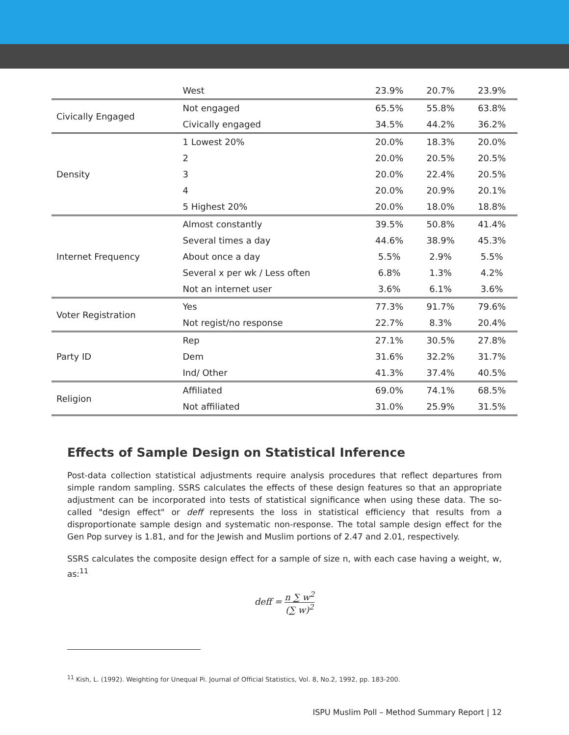| | West | 23.9% | 20.7% | 23.9% |
| Civically Engaged | Not engaged | 65.5% | 55.8% | 63.8% |
| | Civically engaged | 34.5% | 44.2% | 36.2% |
| Density | 1 Lowest 20% | 20.0% | 18.3% | 20.0% |
| | 2 | 20.0% | 20.5% | 20.5% |
| | 3 | 20.0% | 22.4% | 20.5% |
| | 4 | 20.0% | 20.9% | 20.1% |
| | 5 Highest 20% | 20.0% | 18.0% | 18.8% |
| Internet Frequency | Almost constantly | 39.5% | 50.8% | 41.4% |
| | Several times a day | 44.6% | 38.9% | 45.3% |
| | About once a day | 5.5% | 2.9% | 5.5% |
| | Several x per wk / Less often | 6.8% | 1.3% | 4.2% |
| | Not an internet user | 3.6% | 6.1% | 3.6% |
| Voter Registration | Yes | 77.3% | 91.7% | 79.6% |
| | Not regist/no response | 22.7% | 8.3% | 20.4% |
| Party ID | Rep | 27.1% | 30.5% | 27.8% |
| | Dem | 31.6% | 32.2% | 31.7% |
| | Ind/ Other | 41.3% | 37.4% | 40.5% |
| Religion | Affiliated | 69.0% | 74.1% | 68.5% |
| | Not affiliated | 31.0% | 25.9% | 31.5% |
Effects of Sample Design on Statistical Inference
Post-data collection statistical adjustments require analysis procedures that reflect departures from simple random sampling. SSRS calculates the effects of these design features so that an appropriate adjustment can be incorporated into tests of statistical significance when using these data. The so-called "design effect" or deff represents the loss in statistical efficiency that results from a disproportionate sample design and systematic non-response. The total sample design effect for the Gen Pop survey is 1.81, and for the Jewish and Muslim portions of 2.47 and 2.01, respectively.
SSRS calculates the composite design effect for a sample of size n, with each case having a weight, w, as:<sup>11</sup>
deff = n ∑ w<sup>2</sup> (∑ w)<sup>2</sup>
<sup>11</sup> Kish, L. (1992). Weighting for Unequal Pi. Journal of Official Statistics, Vol. 8, No.2, 1992, pp. 183-200.
ISPU Muslim Poll – Method Summary Report | 12